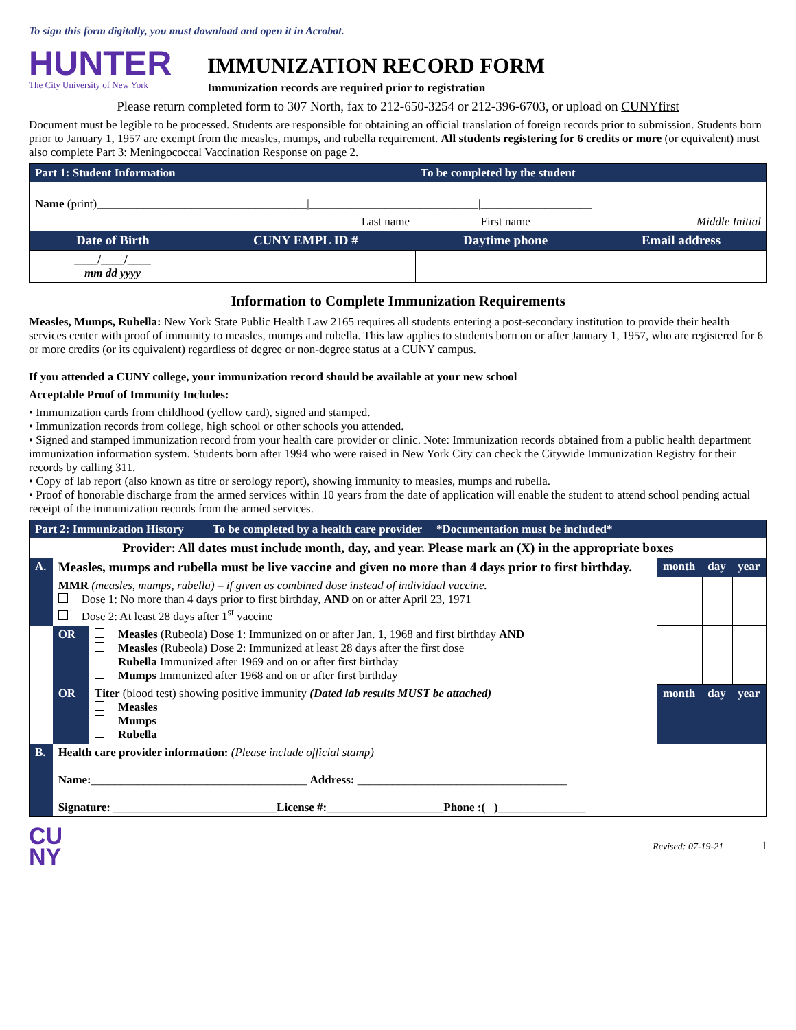To sign this form digitally, you must download and open it in Acrobat.
HUNTER
The City University of New York
IMMUNIZATION RECORD FORM
Immunization records are required prior to registration
Please return completed form to 307 North, fax to 212-650-3254 or 212-396-6703, or upload on CUNYfirst
Document must be legible to be processed. Students are responsible for obtaining an official translation of foreign records prior to submission. Students born prior to January 1, 1957 are exempt from the measles, mumps, and rubella requirement. All students registering for 6 credits or more (or equivalent) must also complete Part 3: Meningococcal Vaccination Response on page 2.
| Part 1: Student Information | | To be completed by the student | |
| Name (print)____________________________________/_____________________________/___________________ | | | |
| | Last name | First name | Middle Initial |
| Date of Birth | CUNY EMPL ID # | Daytime phone | Email address |
| ____/____/____ mm dd yyyy | | | |
Information to Complete Immunization Requirements
Measles, Mumps, Rubella: New York State Public Health Law 2165 requires all students entering a post-secondary institution to provide their health services center with proof of immunity to measles, mumps and rubella. This law applies to students born on or after January 1, 1957, who are registered for 6 or more credits (or its equivalent) regardless of degree or non-degree status at a CUNY campus.
If you attended a CUNY college, your immunization record should be available at your new school
Acceptable Proof of Immunity Includes:
• Immunization cards from childhood (yellow card), signed and stamped.
• Immunization records from college, high school or other schools you attended.
• Signed and stamped immunization record from your health care provider or clinic. Note: Immunization records obtained from a public health department immunization information system. Students born after 1994 who were raised in New York City can check the Citywide Immunization Registry for their records by calling 311.
• Copy of lab report (also known as titre or serology report), showing immunity to measles, mumps and rubella.
• Proof of honorable discharge from the armed services within 10 years from the date of application will enable the student to attend school pending actual receipt of the immunization records from the armed services.
| Part 2: Immunization History To be completed by a health care provider *Documentation must be included* | | | | | |
| Provider: All dates must include month, day, and year. Please mark an (X) in the appropriate boxes | | | | | |
| A. | Measles, mumps and rubella must be live vaccine and given no more than 4 days prior to first birthday. | | month | day | year |
| | MMR (measles, mumps, rubella) – if given as combined dose instead of individual vaccine. Dose 1: No more than 4 days prior to first birthday, AND on or after April 23, 1971 Dose 2: At least 28 days after 1<sup>st</sup> vaccine | | | | |
| | OR | Measles (Rubeola) Dose 1: Immunized on or after Jan. 1, 1968 and first birthday AND Measles (Rubeola) Dose 2: Immunized at least 28 days after the first dose Rubella Immunized after 1969 and on or after first birthday Mumps Immunized after 1968 and on or after first birthday | | | |
| | OR | Titer (blood test) showing positive immunity (Dated lab results MUST be attached) Measles Mumps Rubella | month | day | year |
| B. | Health care provider information: (Please include official stamp) Name: _____________________________________ Address: ____________________________________ Signature: ____________________________ License #: ____________________ Phone :( ) _______________ | | | | |
CU
NY
Revised: 07-19-21 1